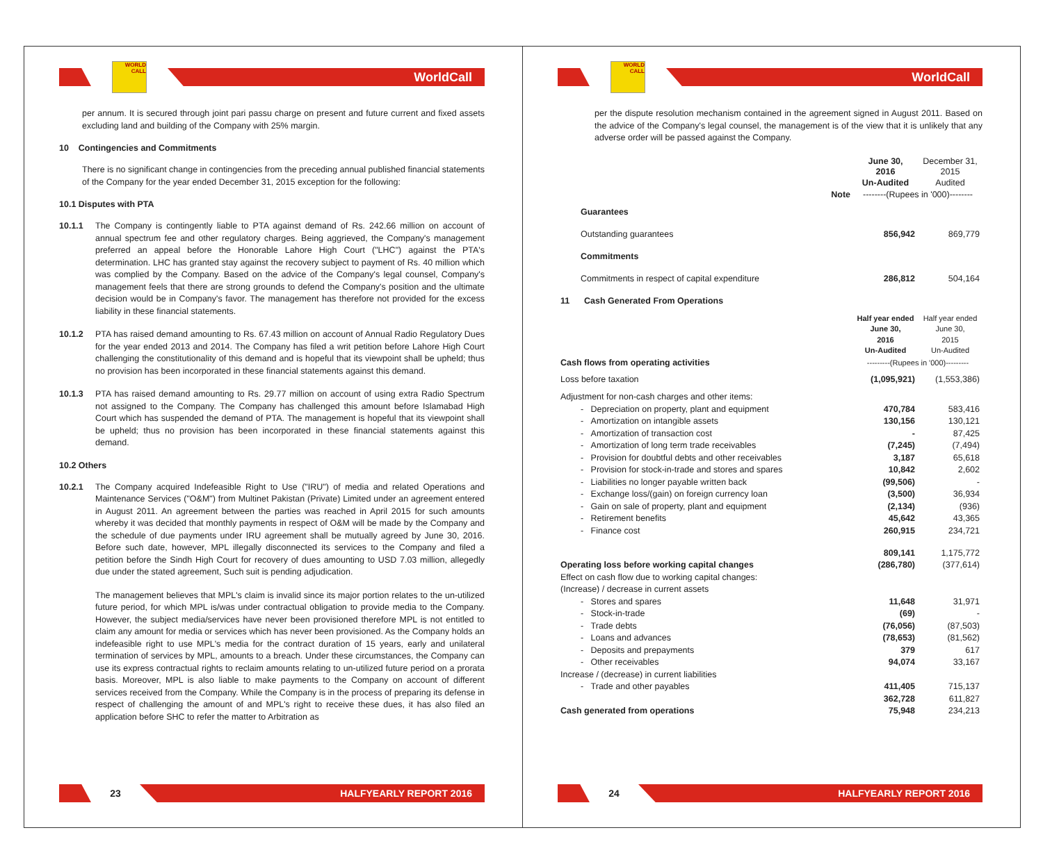WORLD CALL
WorldCall
per annum. It is secured through joint pari passu charge on present and future current and fixed assets excluding land and building of the Company with 25% margin.
10 Contingencies and Commitments
There is no significant change in contingencies from the preceding annual published financial statements of the Company for the year ended December 31, 2015 exception for the following:
10.1 Disputes with PTA
10.1.1 The Company is contingently liable to PTA against demand of Rs. 242.66 million on account of annual spectrum fee and other regulatory charges. Being aggrieved, the Company's management preferred an appeal before the Honorable Lahore High Court ("LHC") against the PTA's determination. LHC has granted stay against the recovery subject to payment of Rs. 40 million which was complied by the Company. Based on the advice of the Company's legal counsel, Company's management feels that there are strong grounds to defend the Company's position and the ultimate decision would be in Company's favor. The management has therefore not provided for the excess liability in these financial statements.
10.1.2 PTA has raised demand amounting to Rs. 67.43 million on account of Annual Radio Regulatory Dues for the year ended 2013 and 2014. The Company has filed a writ petition before Lahore High Court challenging the constitutionality of this demand and is hopeful that its viewpoint shall be upheld; thus no provision has been incorporated in these financial statements against this demand.
10.1.3 PTA has raised demand amounting to Rs. 29.77 million on account of using extra Radio Spectrum not assigned to the Company. The Company has challenged this amount before Islamabad High Court which has suspended the demand of PTA. The management is hopeful that its viewpoint shall be upheld; thus no provision has been incorporated in these financial statements against this demand.
10.2 Others
10.2.1 The Company acquired Indefeasible Right to Use ("IRU") of media and related Operations and Maintenance Services ("O&M") from Multinet Pakistan (Private) Limited under an agreement entered in August 2011. An agreement between the parties was reached in April 2015 for such amounts whereby it was decided that monthly payments in respect of O&M will be made by the Company and the schedule of due payments under IRU agreement shall be mutually agreed by June 30, 2016. Before such date, however, MPL illegally disconnected its services to the Company and filed a petition before the Sindh High Court for recovery of dues amounting to USD 7.03 million, allegedly due under the stated agreement, Such suit is pending adjudication.
The management believes that MPL's claim is invalid since its major portion relates to the un-utilized future period, for which MPL is/was under contractual obligation to provide media to the Company. However, the subject media/services have never been provisioned therefore MPL is not entitled to claim any amount for media or services which has never been provisioned. As the Company holds an indefeasible right to use MPL's media for the contract duration of 15 years, early and unilateral termination of services by MPL, amounts to a breach. Under these circumstances, the Company can use its express contractual rights to reclaim amounts relating to un-utilized future period on a prorata basis. Moreover, MPL is also liable to make payments to the Company on account of different services received from the Company. While the Company is in the process of preparing its defense in respect of challenging the amount of and MPL's right to receive these dues, it has also filed an application before SHC to refer the matter to Arbitration as
23
HALFYEARLY REPORT 2016
WORLD CALL
WorldCall
per the dispute resolution mechanism contained in the agreement signed in August 2011. Based on the advice of the Company's legal counsel, the management is of the view that it is unlikely that any adverse order will be passed against the Company.
| | | June 30, 2016 Un-Audited | December 31, 2015 Audited |
| | Note | --------(Rupees in '000)-------- | |
| Guarantees | | | |
| Outstanding guarantees | | 856,942 | 869,779 |
| Commitments | | | |
| Commitments in respect of capital expenditure | | 286,812 | 504,164 |
| 11 Cash Generated From Operations | | | |
| | | Half year ended June 30, 2016 Un-Audited | Half year ended June 30, 2015 Un-Audited |
| Cash flows from operating activities | | ---------(Rupees in '000)--------- | |
| Loss before taxation | | (1,095,921) | (1,553,386) |
| Adjustment for non-cash charges and other items: | | | |
| - Depreciation on property, plant and equipment | | 470,784 | 583,416 |
| - Amortization on intangible assets | | 130,156 | 130,121 |
| - Amortization of transaction cost | | - | 87,425 |
| - Amortization of long term trade receivables | | (7,245) | (7,494) |
| - Provision for doubtful debts and other receivables | | 3,187 | 65,618 |
| - Provision for stock-in-trade and stores and spares | | 10,842 | 2,602 |
| - Liabilities no longer payable written back | | (99,506) | - |
| - Exchange loss/(gain) on foreign currency loan | | (3,500) | 36,934 |
| - Gain on sale of property, plant and equipment | | (2,134) | (936) |
| - Retirement benefits | | 45,642 | 43,365 |
| - Finance cost | | 260,915 | 234,721 |
| | | 809,141 | 1,175,772 |
| Operating loss before working capital changes | | (286,780) | (377,614) |
| Effect on cash flow due to working capital changes: | | | |
| (Increase) / decrease in current assets | | | |
| - Stores and spares | | 11,648 | 31,971 |
| - Stock-in-trade | | (69) | - |
| - Trade debts | | (76,056) | (87,503) |
| - Loans and advances | | (78,653) | (81,562) |
| - Deposits and prepayments | | 379 | 617 |
| - Other receivables | | 94,074 | 33,167 |
| Increase / (decrease) in current liabilities | | | |
| - Trade and other payables | | 411,405 | 715,137 |
| | | 362,728 | 611,827 |
| Cash generated from operations | | 75,948 | 234,213 |
24
HALFYEARLY REPORT 2016